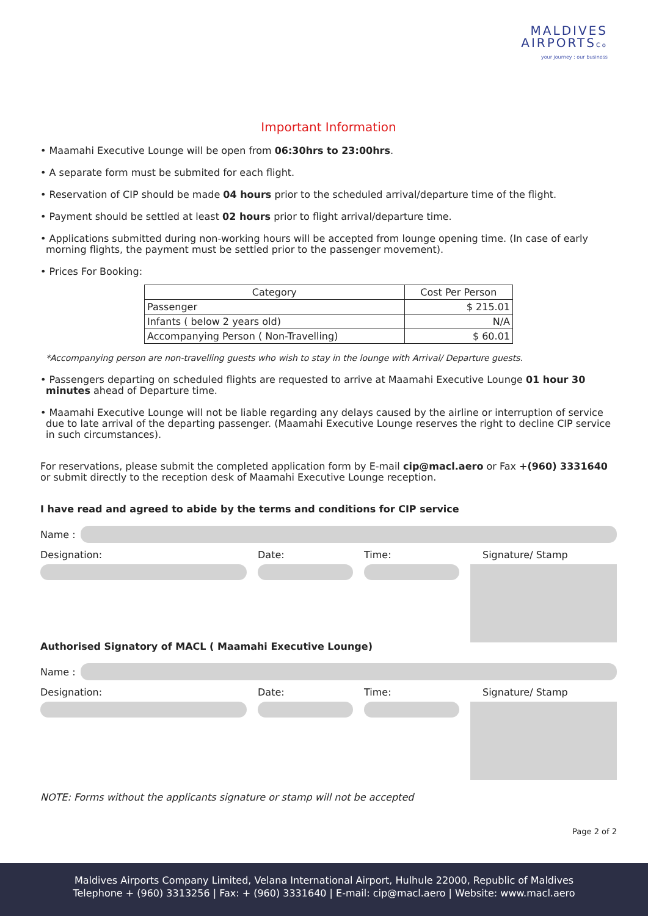MALDIVES
AIRPORTSCo
your journey : our business
Important Information
• Maamahi Executive Lounge will be open from 06:30hrs to 23:00hrs.
• A separate form must be submited for each flight.
• Reservation of CIP should be made 04 hours prior to the scheduled arrival/departure time of the flight.
• Payment should be settled at least 02 hours prior to flight arrival/departure time.
• Applications submitted during non-working hours will be accepted from lounge opening time. (In case of early morning flights, the payment must be settled prior to the passenger movement).
• Prices For Booking:
| Category | Cost Per Person |
| --- | --- |
| Passenger | $ 215.01 |
| Infants ( below 2 years old) | N/A |
| Accompanying Person ( Non-Travelling) | $ 60.01 |
*Accompanying person are non-travelling guests who wish to stay in the lounge with Arrival/ Departure guests.
• Passengers departing on scheduled flights are requested to arrive at Maamahi Executive Lounge 01 hour 30 minutes ahead of Departure time.
• Maamahi Executive Lounge will not be liable regarding any delays caused by the airline or interruption of service due to late arrival of the departing passenger. (Maamahi Executive Lounge reserves the right to decline CIP service in such circumstances).
For reservations, please submit the completed application form by E-mail cip@macl.aero or Fax +(960) 3331640 or submit directly to the reception desk of Maamahi Executive Lounge reception.
I have read and agreed to abide by the terms and conditions for CIP service
Name :
Designation: Date: Time: Signature/ Stamp
Authorised Signatory of MACL ( Maamahi Executive Lounge)
Name :
Designation: Date: Time: Signature/ Stamp
NOTE: Forms without the applicants signature or stamp will not be accepted
Page 2 of 2
Maldives Airports Company Limited, Velana International Airport, Hulhule 22000, Republic of Maldives
Telephone + (960) 3313256 | Fax: + (960) 3331640 | E-mail: cip@macl.aero | Website: www.macl.aero